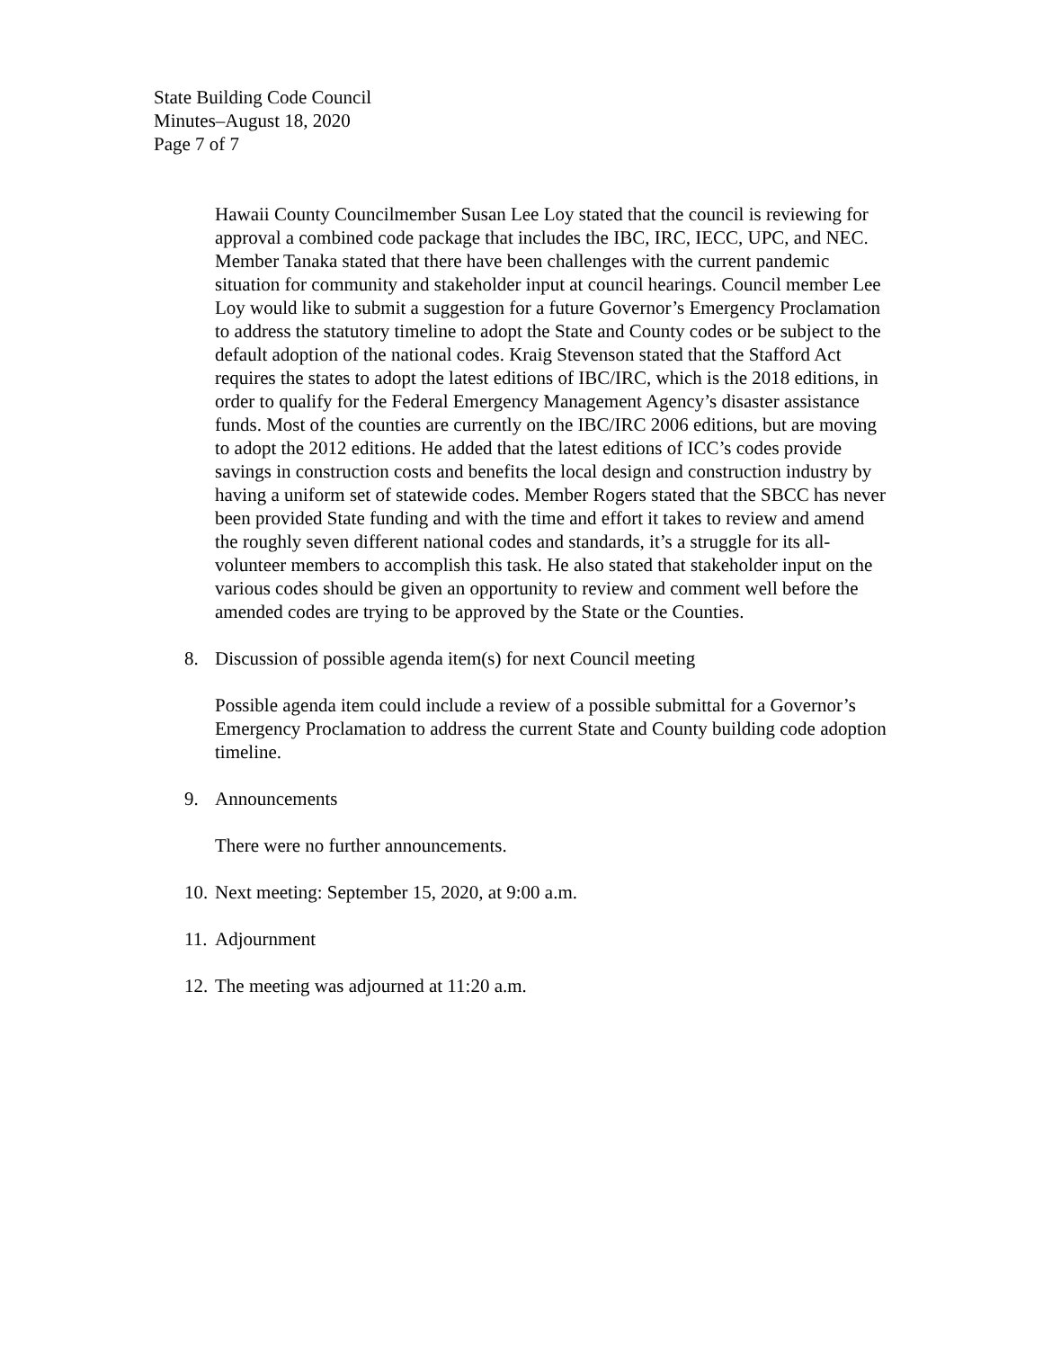State Building Code Council
Minutes–August 18, 2020
Page 7 of 7
Hawaii County Councilmember Susan Lee Loy stated that the council is reviewing for approval a combined code package that includes the IBC, IRC, IECC, UPC, and NEC. Member Tanaka stated that there have been challenges with the current pandemic situation for community and stakeholder input at council hearings. Council member Lee Loy would like to submit a suggestion for a future Governor’s Emergency Proclamation to address the statutory timeline to adopt the State and County codes or be subject to the default adoption of the national codes. Kraig Stevenson stated that the Stafford Act requires the states to adopt the latest editions of IBC/IRC, which is the 2018 editions, in order to qualify for the Federal Emergency Management Agency’s disaster assistance funds. Most of the counties are currently on the IBC/IRC 2006 editions, but are moving to adopt the 2012 editions. He added that the latest editions of ICC’s codes provide savings in construction costs and benefits the local design and construction industry by having a uniform set of statewide codes. Member Rogers stated that the SBCC has never been provided State funding and with the time and effort it takes to review and amend the roughly seven different national codes and standards, it’s a struggle for its all-volunteer members to accomplish this task. He also stated that stakeholder input on the various codes should be given an opportunity to review and comment well before the amended codes are trying to be approved by the State or the Counties.
8. Discussion of possible agenda item(s) for next Council meeting
Possible agenda item could include a review of a possible submittal for a Governor’s Emergency Proclamation to address the current State and County building code adoption timeline.
9. Announcements
There were no further announcements.
10. Next meeting: September 15, 2020, at 9:00 a.m.
11. Adjournment
12. The meeting was adjourned at 11:20 a.m.